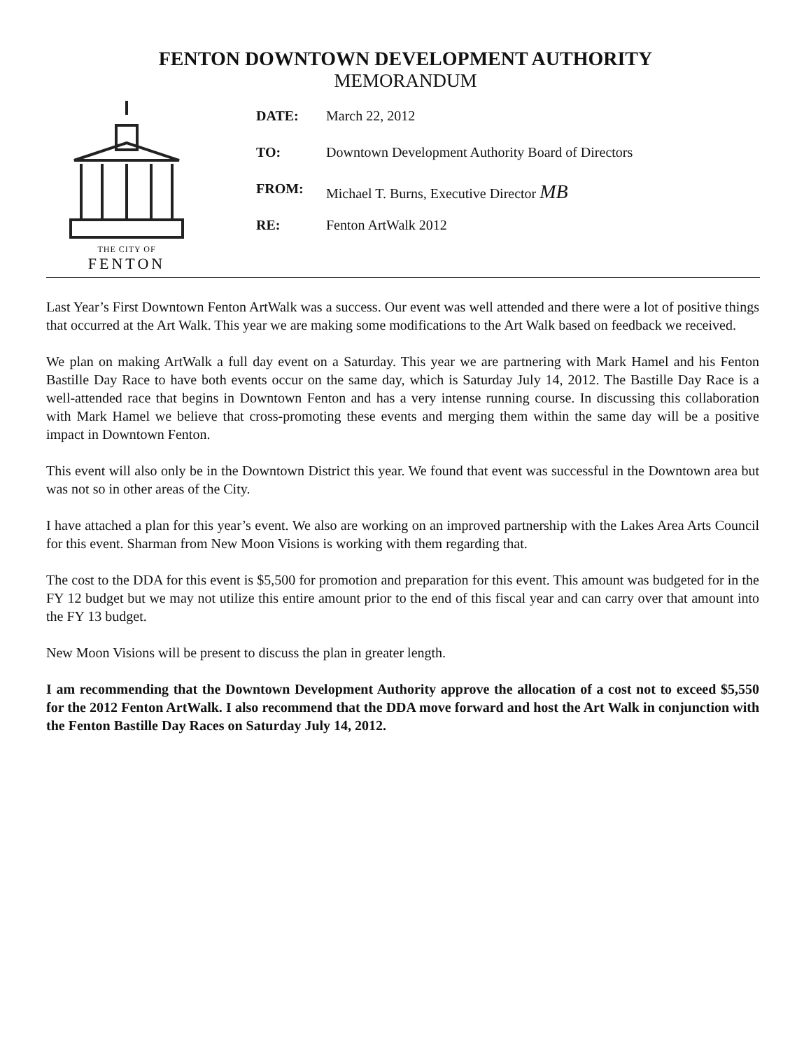FENTON DOWNTOWN DEVELOPMENT AUTHORITY
MEMORANDUM
THE CITY OF
FENTON
DATE: March 22, 2012
TO: Downtown Development Authority Board of Directors
FROM: Michael T. Burns, Executive Director MB
RE: Fenton ArtWalk 2012
Last Year’s First Downtown Fenton ArtWalk was a success. Our event was well attended and there were a lot of positive things that occurred at the Art Walk. This year we are making some modifications to the Art Walk based on feedback we received.
We plan on making ArtWalk a full day event on a Saturday. This year we are partnering with Mark Hamel and his Fenton Bastille Day Race to have both events occur on the same day, which is Saturday July 14, 2012. The Bastille Day Race is a well-attended race that begins in Downtown Fenton and has a very intense running course. In discussing this collaboration with Mark Hamel we believe that cross-promoting these events and merging them within the same day will be a positive impact in Downtown Fenton.
This event will also only be in the Downtown District this year. We found that event was successful in the Downtown area but was not so in other areas of the City.
I have attached a plan for this year’s event. We also are working on an improved partnership with the Lakes Area Arts Council for this event. Sharman from New Moon Visions is working with them regarding that.
The cost to the DDA for this event is $5,500 for promotion and preparation for this event. This amount was budgeted for in the FY 12 budget but we may not utilize this entire amount prior to the end of this fiscal year and can carry over that amount into the FY 13 budget.
New Moon Visions will be present to discuss the plan in greater length.
I am recommending that the Downtown Development Authority approve the allocation of a cost not to exceed $5,550 for the 2012 Fenton ArtWalk. I also recommend that the DDA move forward and host the Art Walk in conjunction with the Fenton Bastille Day Races on Saturday July 14, 2012.